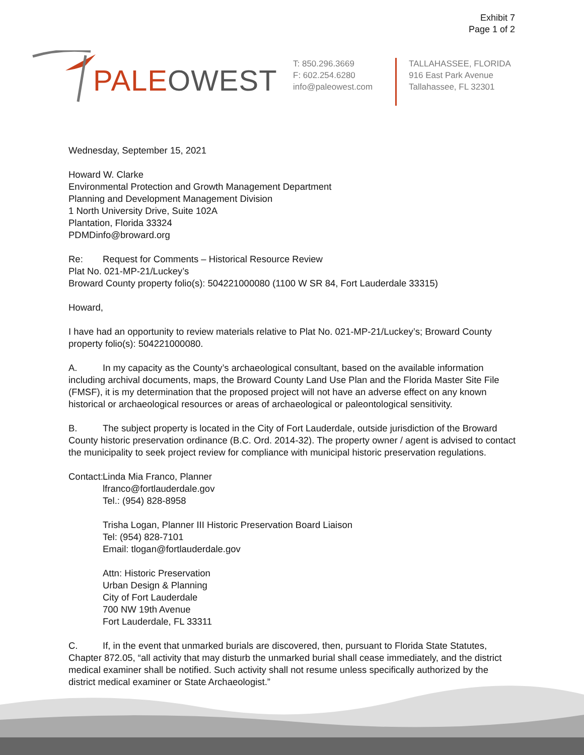Exhibit 7
Page 1 of 2
PALEOWEST
T: 850.296.3669
F: 602.254.6280
info@paleowest.com
TALLAHASSEE, FLORIDA
916 East Park Avenue
Tallahassee, FL 32301
Wednesday, September 15, 2021
Howard W. Clarke
Environmental Protection and Growth Management Department
Planning and Development Management Division
1 North University Drive, Suite 102A
Plantation, Florida 33324
PDMDinfo@broward.org
Re: Request for Comments – Historical Resource Review
Plat No. 021-MP-21/Luckey’s
Broward County property folio(s): 504221000080 (1100 W SR 84, Fort Lauderdale 33315)
Howard,
I have had an opportunity to review materials relative to Plat No. 021-MP-21/Luckey’s; Broward County property folio(s): 504221000080.
A. In my capacity as the County’s archaeological consultant, based on the available information including archival documents, maps, the Broward County Land Use Plan and the Florida Master Site File (FMSF), it is my determination that the proposed project will not have an adverse effect on any known historical or archaeological resources or areas of archaeological or paleontological sensitivity.
B. The subject property is located in the City of Fort Lauderdale, outside jurisdiction of the Broward County historic preservation ordinance (B.C. Ord. 2014-32). The property owner / agent is advised to contact the municipality to seek project review for compliance with municipal historic preservation regulations.
Contact: Linda Mia Franco, Planner
lfranco@fortlauderdale.gov
Tel.: (954) 828-8958
Trisha Logan, Planner III Historic Preservation Board Liaison
Tel: (954) 828-7101
Email: tlogan@fortlauderdale.gov
Attn: Historic Preservation
Urban Design & Planning
City of Fort Lauderdale
700 NW 19th Avenue
Fort Lauderdale, FL 33311
C. If, in the event that unmarked burials are discovered, then, pursuant to Florida State Statutes, Chapter 872.05, “all activity that may disturb the unmarked burial shall cease immediately, and the district medical examiner shall be notified. Such activity shall not resume unless specifically authorized by the district medical examiner or State Archaeologist.”